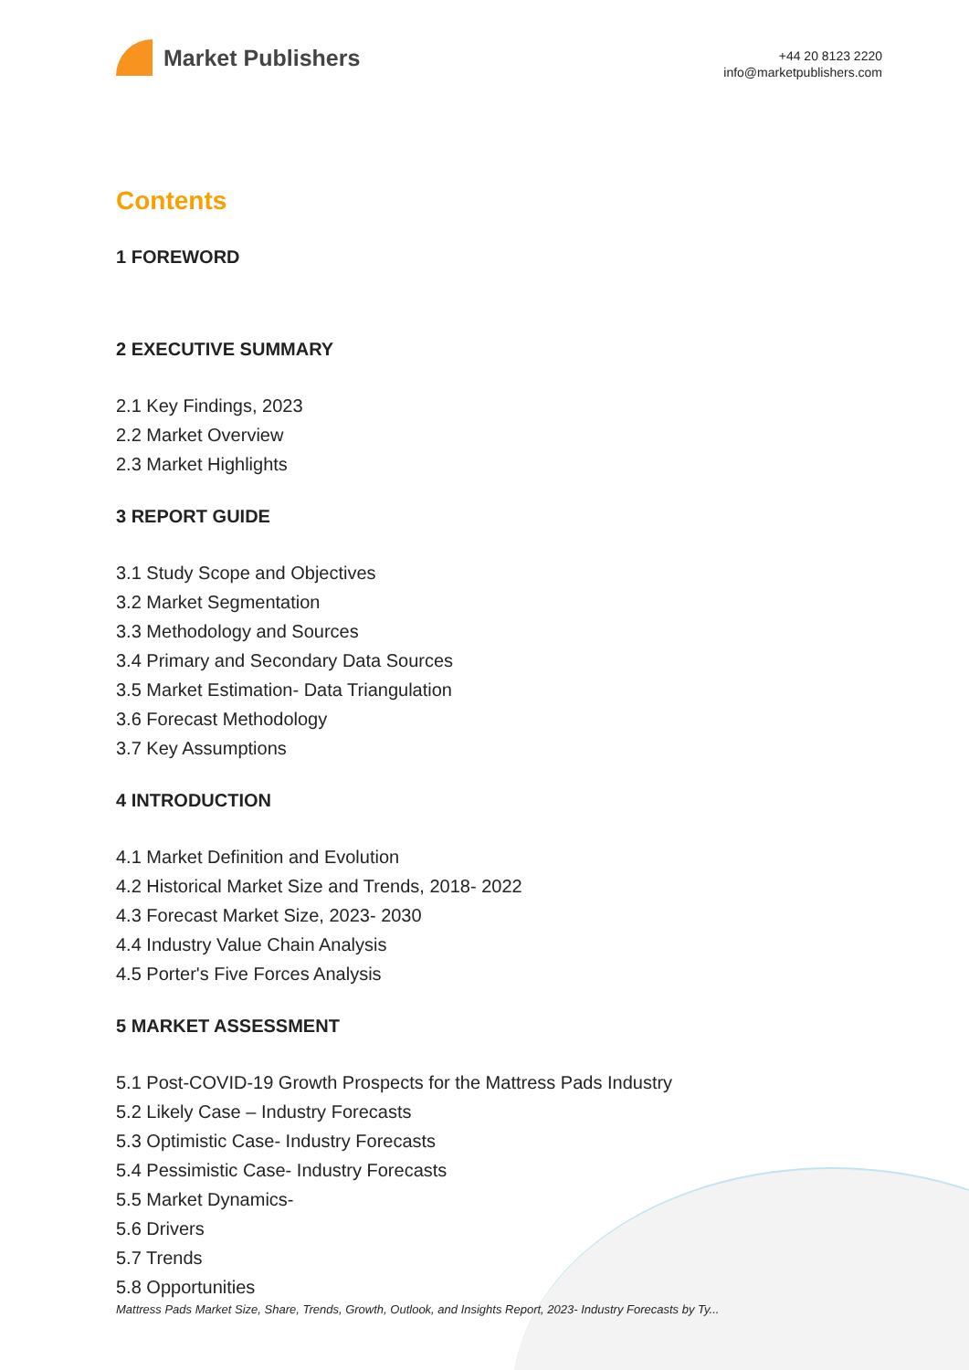Market Publishers
+44 20 8123 2220
info@marketpublishers.com
Contents
1 FOREWORD
2 EXECUTIVE SUMMARY
2.1 Key Findings, 2023
2.2 Market Overview
2.3 Market Highlights
3 REPORT GUIDE
3.1 Study Scope and Objectives
3.2 Market Segmentation
3.3 Methodology and Sources
3.4 Primary and Secondary Data Sources
3.5 Market Estimation- Data Triangulation
3.6 Forecast Methodology
3.7 Key Assumptions
4 INTRODUCTION
4.1 Market Definition and Evolution
4.2 Historical Market Size and Trends, 2018- 2022
4.3 Forecast Market Size, 2023- 2030
4.4 Industry Value Chain Analysis
4.5 Porter's Five Forces Analysis
5 MARKET ASSESSMENT
5.1 Post-COVID-19 Growth Prospects for the Mattress Pads Industry
5.2 Likely Case – Industry Forecasts
5.3 Optimistic Case- Industry Forecasts
5.4 Pessimistic Case- Industry Forecasts
5.5 Market Dynamics-
5.6 Drivers
5.7 Trends
5.8 Opportunities
Mattress Pads Market Size, Share, Trends, Growth, Outlook, and Insights Report, 2023- Industry Forecasts by Ty...